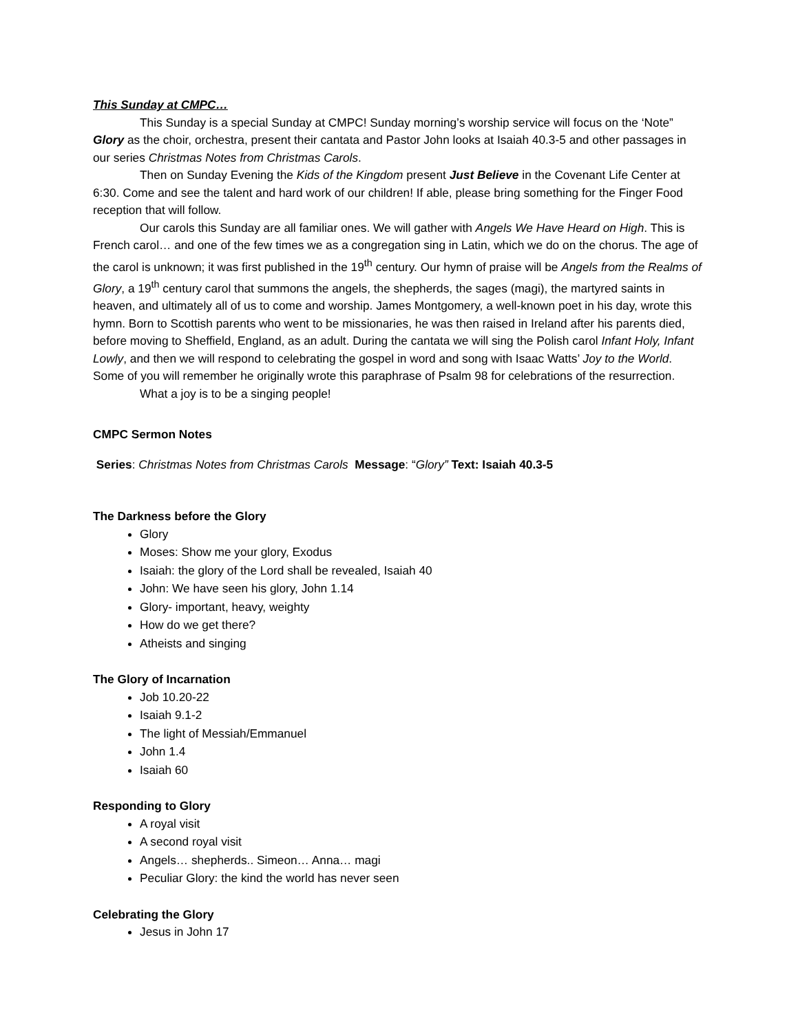This Sunday at CMPC…
This Sunday is a special Sunday at CMPC! Sunday morning’s worship service will focus on the ‘Note” Glory as the choir, orchestra, present their cantata and Pastor John looks at Isaiah 40.3-5 and other passages in our series Christmas Notes from Christmas Carols.
Then on Sunday Evening the Kids of the Kingdom present Just Believe in the Covenant Life Center at 6:30. Come and see the talent and hard work of our children! If able, please bring something for the Finger Food reception that will follow.
Our carols this Sunday are all familiar ones. We will gather with Angels We Have Heard on High. This is French carol… and one of the few times we as a congregation sing in Latin, which we do on the chorus. The age of the carol is unknown; it was first published in the 19<sup>th</sup> century. Our hymn of praise will be Angels from the Realms of Glory, a 19<sup>th</sup> century carol that summons the angels, the shepherds, the sages (magi), the martyred saints in heaven, and ultimately all of us to come and worship. James Montgomery, a well-known poet in his day, wrote this hymn. Born to Scottish parents who went to be missionaries, he was then raised in Ireland after his parents died, before moving to Sheffield, England, as an adult. During the cantata we will sing the Polish carol Infant Holy, Infant Lowly, and then we will respond to celebrating the gospel in word and song with Isaac Watts’ Joy to the World. Some of you will remember he originally wrote this paraphrase of Psalm 98 for celebrations of the resurrection.
What a joy is to be a singing people!
CMPC Sermon Notes
Series: Christmas Notes from Christmas Carols Message: “Glory” Text: Isaiah 40.3-5
The Darkness before the Glory
Glory
Moses: Show me your glory, Exodus
Isaiah: the glory of the Lord shall be revealed, Isaiah 40
John: We have seen his glory, John 1.14
Glory- important, heavy, weighty
How do we get there?
Atheists and singing
The Glory of Incarnation
Job 10.20-22
Isaiah 9.1-2
The light of Messiah/Emmanuel
John 1.4
Isaiah 60
Responding to Glory
A royal visit
A second royal visit
Angels… shepherds.. Simeon… Anna… magi
Peculiar Glory: the kind the world has never seen
Celebrating the Glory
Jesus in John 17